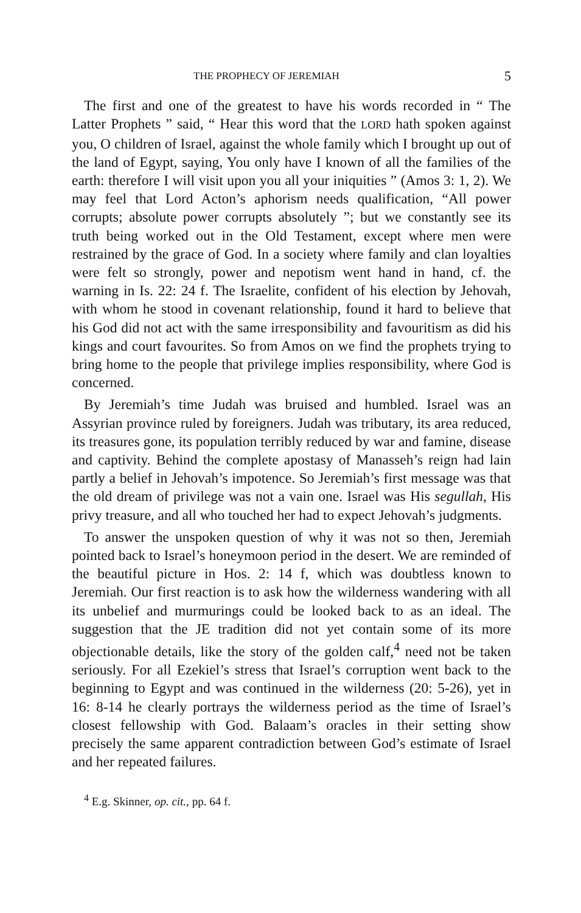THE PROPHECY OF JEREMIAH 5
The first and one of the greatest to have his words recorded in “ The Latter Prophets ” said, “ Hear this word that the LORD hath spoken against you, O children of Israel, against the whole family which I brought up out of the land of Egypt, saying, You only have I known of all the families of the earth: therefore I will visit upon you all your iniquities ” (Amos 3: 1, 2). We may feel that Lord Acton’s aphorism needs qualification, “All power corrupts; absolute power corrupts absolutely ”; but we constantly see its truth being worked out in the Old Testament, except where men were restrained by the grace of God. In a society where family and clan loyalties were felt so strongly, power and nepotism went hand in hand, cf. the warning in Is. 22: 24 f. The Israelite, confident of his election by Jehovah, with whom he stood in covenant relationship, found it hard to believe that his God did not act with the same irresponsibility and favouritism as did his kings and court favourites. So from Amos on we find the prophets trying to bring home to the people that privilege implies responsibility, where God is concerned.
By Jeremiah’s time Judah was bruised and humbled. Israel was an Assyrian province ruled by foreigners. Judah was tributary, its area reduced, its treasures gone, its population terribly reduced by war and famine, disease and captivity. Behind the complete apostasy of Manasseh’s reign had lain partly a belief in Jehovah’s impotence. So Jeremiah’s first message was that the old dream of privilege was not a vain one. Israel was His segullah, His privy treasure, and all who touched her had to expect Jehovah’s judgments.
To answer the unspoken question of why it was not so then, Jeremiah pointed back to Israel’s honeymoon period in the desert. We are reminded of the beautiful picture in Hos. 2: 14 f, which was doubtless known to Jeremiah. Our first reaction is to ask how the wilderness wandering with all its unbelief and murmurings could be looked back to as an ideal. The suggestion that the JE tradition did not yet contain some of its more objectionable details, like the story of the golden calf,<sup>4</sup> need not be taken seriously. For all Ezekiel’s stress that Israel’s corruption went back to the beginning to Egypt and was continued in the wilderness (20: 5-26), yet in 16: 8-14 he clearly portrays the wilderness period as the time of Israel’s closest fellowship with God. Balaam’s oracles in their setting show precisely the same apparent contradiction between God’s estimate of Israel and her repeated failures.
<sup>4</sup> E.g. Skinner, op. cit., pp. 64 f.